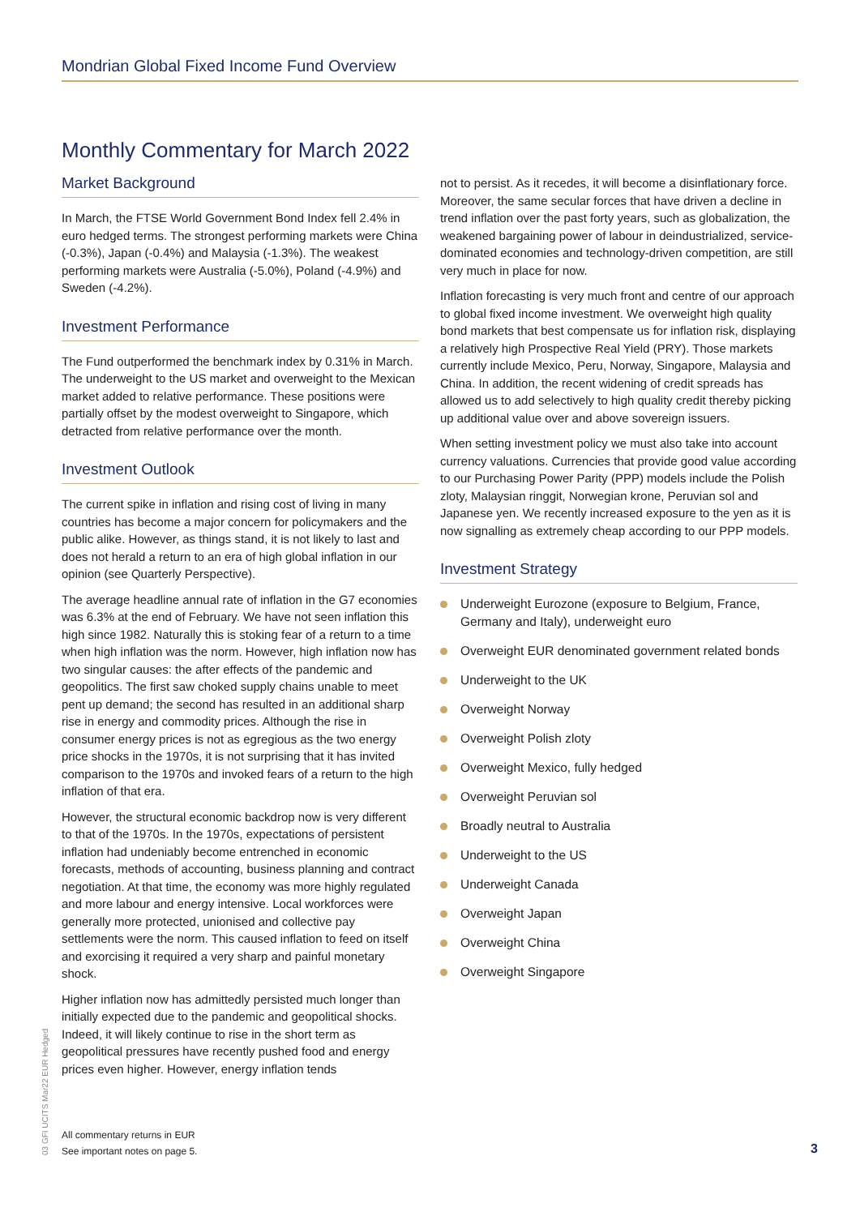Mondrian Global Fixed Income Fund Overview
Monthly Commentary for March 2022
Market Background
In March, the FTSE World Government Bond Index fell 2.4% in euro hedged terms. The strongest performing markets were China (-0.3%), Japan (-0.4%) and Malaysia (-1.3%). The weakest performing markets were Australia (-5.0%), Poland (-4.9%) and Sweden (-4.2%).
Investment Performance
The Fund outperformed the benchmark index by 0.31% in March. The underweight to the US market and overweight to the Mexican market added to relative performance. These positions were partially offset by the modest overweight to Singapore, which detracted from relative performance over the month.
Investment Outlook
The current spike in inflation and rising cost of living in many countries has become a major concern for policymakers and the public alike. However, as things stand, it is not likely to last and does not herald a return to an era of high global inflation in our opinion (see Quarterly Perspective).
The average headline annual rate of inflation in the G7 economies was 6.3% at the end of February. We have not seen inflation this high since 1982. Naturally this is stoking fear of a return to a time when high inflation was the norm. However, high inflation now has two singular causes: the after effects of the pandemic and geopolitics. The first saw choked supply chains unable to meet pent up demand; the second has resulted in an additional sharp rise in energy and commodity prices. Although the rise in consumer energy prices is not as egregious as the two energy price shocks in the 1970s, it is not surprising that it has invited comparison to the 1970s and invoked fears of a return to the high inflation of that era.
However, the structural economic backdrop now is very different to that of the 1970s. In the 1970s, expectations of persistent inflation had undeniably become entrenched in economic forecasts, methods of accounting, business planning and contract negotiation. At that time, the economy was more highly regulated and more labour and energy intensive. Local workforces were generally more protected, unionised and collective pay settlements were the norm. This caused inflation to feed on itself and exorcising it required a very sharp and painful monetary shock.
Higher inflation now has admittedly persisted much longer than initially expected due to the pandemic and geopolitical shocks. Indeed, it will likely continue to rise in the short term as geopolitical pressures have recently pushed food and energy prices even higher. However, energy inflation tends
not to persist. As it recedes, it will become a disinflationary force. Moreover, the same secular forces that have driven a decline in trend inflation over the past forty years, such as globalization, the weakened bargaining power of labour in deindustrialized, service-dominated economies and technology-driven competition, are still very much in place for now.
Inflation forecasting is very much front and centre of our approach to global fixed income investment. We overweight high quality bond markets that best compensate us for inflation risk, displaying a relatively high Prospective Real Yield (PRY). Those markets currently include Mexico, Peru, Norway, Singapore, Malaysia and China. In addition, the recent widening of credit spreads has allowed us to add selectively to high quality credit thereby picking up additional value over and above sovereign issuers.
When setting investment policy we must also take into account currency valuations. Currencies that provide good value according to our Purchasing Power Parity (PPP) models include the Polish zloty, Malaysian ringgit, Norwegian krone, Peruvian sol and Japanese yen. We recently increased exposure to the yen as it is now signalling as extremely cheap according to our PPP models.
Investment Strategy
Underweight Eurozone (exposure to Belgium, France, Germany and Italy), underweight euro
Overweight EUR denominated government related bonds
Underweight to the UK
Overweight Norway
Overweight Polish zloty
Overweight Mexico, fully hedged
Overweight Peruvian sol
Broadly neutral to Australia
Underweight to the US
Underweight Canada
Overweight Japan
Overweight China
Overweight Singapore
03 GFI UCITS Mar22 EUR Hedged
All commentary returns in EUR
See important notes on page 5.
3